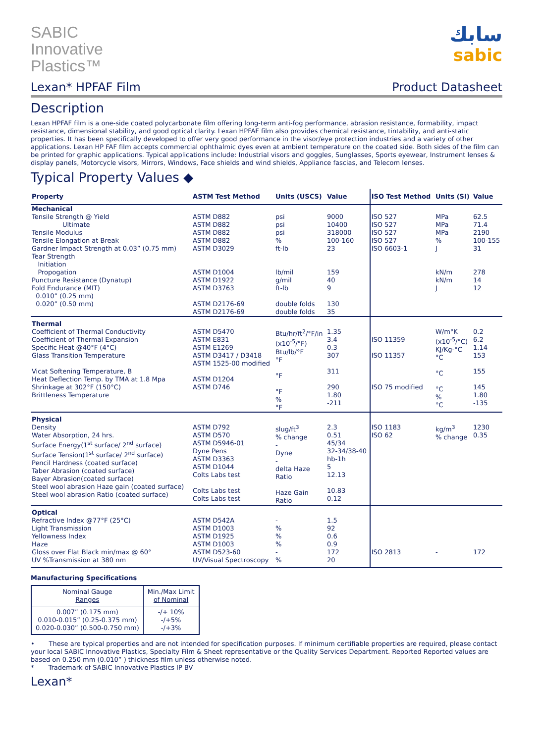SABIC
Innovative
Plastics™
سابك
sabic
Lexan* HPFAF Film Product Datasheet
Description
Lexan HPFAF film is a one-side coated polycarbonate film offering long-term anti-fog performance, abrasion resistance, formability, impact resistance, dimensional stability, and good optical clarity. Lexan HPFAF film also provides chemical resistance, tintability, and anti-static properties. It has been specifically developed to offer very good performance in the visor/eye protection industries and a variety of other applications. Lexan HP FAF film accepts commercial ophthalmic dyes even at ambient temperature on the coated side. Both sides of the film can be printed for graphic applications. Typical applications include: Industrial visors and goggles, Sunglasses, Sports eyewear, Instrument lenses & display panels, Motorcycle visors, Mirrors, Windows, Face shields and wind shields, Appliance fascias, and Telecom lenses.
Typical Property Values ◆
| Property | ASTM Test Method | Units (USCS) | Value | ISO Test Method | Units (SI) | Value |
| --- | --- | --- | --- | --- | --- | --- |
| Mechanical Tensile Strength @ Yield Ultimate Tensile Modulus Tensile Elongation at Break Gardner Impact Strength at 0.03” (0.75 mm) Tear Strength Initiation Propogation Puncture Resistance (Dynatup) Fold Endurance (MIT) 0.010” (0.25 mm) 0.020” (0.50 mm) | ASTM D882 ASTM D882 ASTM D882 ASTM D882 ASTM D3029 ASTM D1004 ASTM D1922 ASTM D3763 ASTM D2176-69 ASTM D2176-69 | psi psi psi % ft-lb lb/mil g/mil ft-lb double folds double folds | 9000 10400 318000 100-160 23 159 40 9 130 35 | ISO 527 ISO 527 ISO 527 ISO 527 ISO 6603-1 | MPa MPa MPa % J kN/m kN/m J | 62.5 71.4 2190 100-155 31 278 14 12 |
| Thermal Coefficient of Thermal Conductivity Coefficient of Thermal Expansion Specific Heat @40°F (4°C) Glass Transition Temperature Vicat Softening Temperature, B Heat Deflection Temp. by TMA at 1.8 Mpa Shrinkage at 302°F (150°C) Brittleness Temperature | ASTM D5470 ASTM E831 ASTM E1269 ASTM D3417 / D3418 ASTM 1525-00 modified ASTM D1204 ASTM D746 | Btu/hr/ft<sup>2</sup>/°F/in (x10<sup>-5</sup>/°F) Btu/lb/°F °F °F °F % °F | 1.35 3.4 0.3 307 311 290 1.80 -211 | ISO 11359 ISO 11357 ISO 75 modified | W/m°K (x10<sup>-5</sup>/°C) KJ/Kg-°C °C °C °C % °C | 0.2 6.2 1.14 153 155 145 1.80 -135 |
| Physical Density Water Absorption, 24 hrs. Surface Energy(1<sup>st</sup> surface/ 2<sup>nd</sup> surface) Surface Tension(1<sup>st</sup> surface/ 2<sup>nd</sup> surface) Pencil Hardness (coated surface) Taber Abrasion (coated surface) Bayer Abrasion(coated surface) Steel wool abrasion Haze gain (coated surface) Steel wool abrasion Ratio (coated surface) | ASTM D792 ASTM D570 ASTM D5946-01 Dyne Pens ASTM D3363 ASTM D1044 Colts Labs test Colts Labs test Colts Labs test | slug/ft<sup>3</sup> % change - Dyne - delta Haze Ratio Haze Gain Ratio | 2.3 0.51 45/34 32-34/38-40 hb-1h 5 12.13 10.83 0.12 | ISO 1183 ISO 62 | kg/m<sup>3</sup> % change | 1230 0.35 |
| Optical Refractive Index @77°F (25°C) Light Transmission Yellowness Index Haze Gloss over Flat Black min/max @ 60° UV %Transmission at 380 nm | ASTM D542A ASTM D1003 ASTM D1925 ASTM D1003 ASTM D523-60 UV/Visual Spectroscopy | - % % % - % | 1.5 92 0.6 0.9 172 20 | ISO 2813 | - | 172 |
Manufacturing Specifications
| Nominal Gauge Ranges | Min./Max Limit of Nominal |
| 0.007” (0.175 mm) 0.010-0.015” (0.25-0.375 mm) 0.020-0.030” (0.500-0.750 mm) | -/+ 10% -/+5% -/+3% |
• These are typical properties and are not intended for specification purposes. If minimum certifiable properties are required, please contact your local SABIC Innovative Plastics, Specialty Film & Sheet representative or the Quality Services Department. Reported Reported values are based on 0.250 mm (0.010” ) thickness film unless otherwise noted.
* Trademark of SABIC Innovative Plastics IP BV
Lexan*